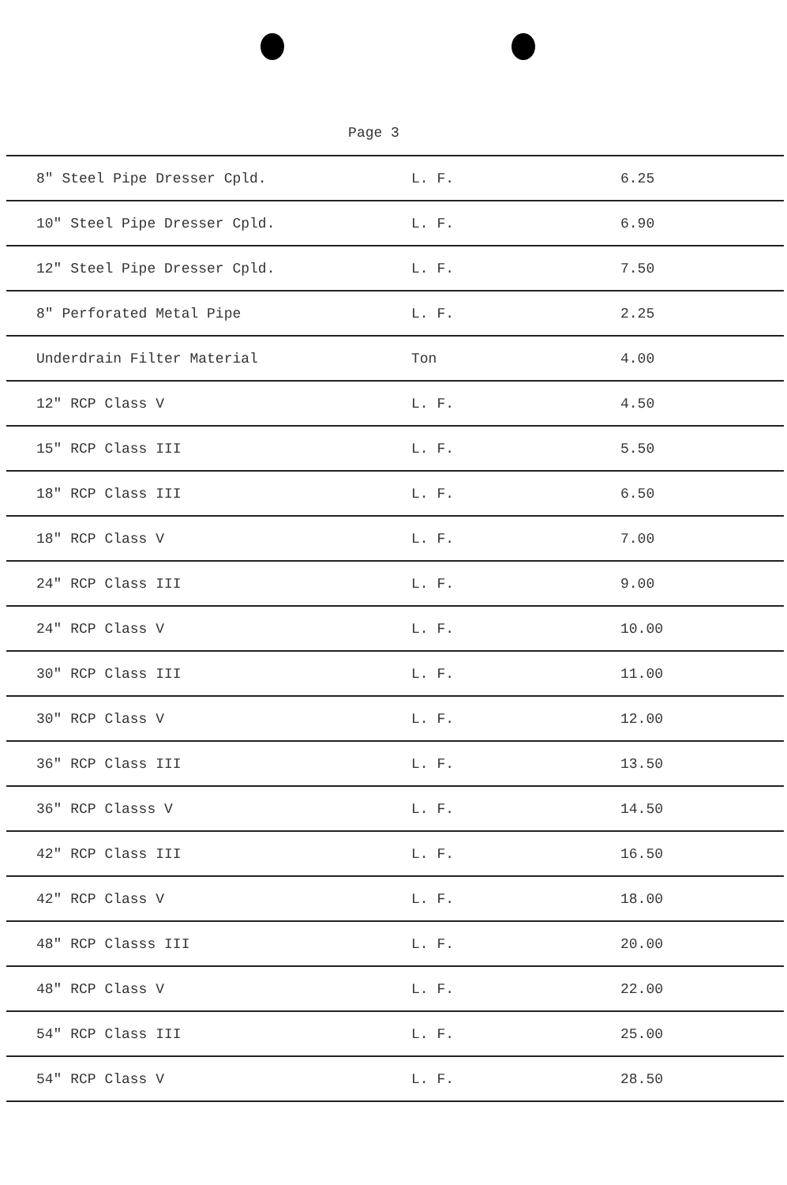Page 3
| 8" Steel Pipe Dresser Cpld. | L. F. | 6.25 |
| 10" Steel Pipe Dresser Cpld. | L. F. | 6.90 |
| 12" Steel Pipe Dresser Cpld. | L. F. | 7.50 |
| 8" Perforated Metal Pipe | L. F. | 2.25 |
| Underdrain Filter Material | Ton | 4.00 |
| 12" RCP Class V | L. F. | 4.50 |
| 15" RCP Class III | L. F. | 5.50 |
| 18" RCP Class III | L. F. | 6.50 |
| 18" RCP Class V | L. F. | 7.00 |
| 24" RCP Class III | L. F. | 9.00 |
| 24" RCP Class V | L. F. | 10.00 |
| 30" RCP Class III | L. F. | 11.00 |
| 30" RCP Class V | L. F. | 12.00 |
| 36" RCP Class III | L. F. | 13.50 |
| 36" RCP Classs V | L. F. | 14.50 |
| 42" RCP Class III | L. F. | 16.50 |
| 42" RCP Class V | L. F. | 18.00 |
| 48" RCP Classs III | L. F. | 20.00 |
| 48" RCP Class V | L. F. | 22.00 |
| 54" RCP Class III | L. F. | 25.00 |
| 54" RCP Class V | L. F. | 28.50 |